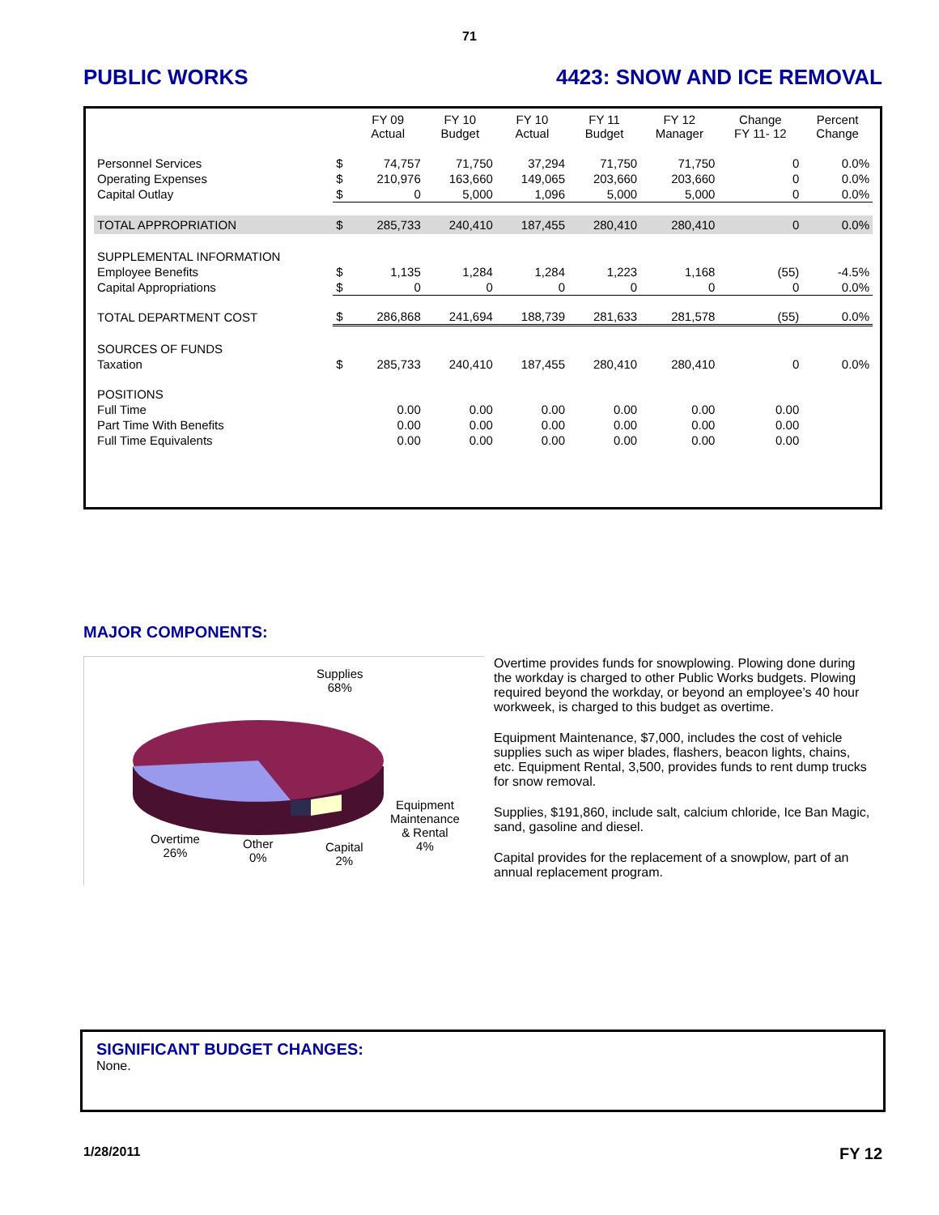71
PUBLIC WORKS 4423: SNOW AND ICE REMOVAL
| | | FY 09 Actual | FY 10 Budget | FY 10 Actual | FY 11 Budget | FY 12 Manager | Change FY 11- 12 | Percent Change |
| --- | --- | --- | --- | --- | --- | --- | --- | --- |
| Personnel Services | $ | 74,757 | 71,750 | 37,294 | 71,750 | 71,750 | 0 | 0.0% |
| Operating Expenses | $ | 210,976 | 163,660 | 149,065 | 203,660 | 203,660 | 0 | 0.0% |
| Capital Outlay | $ | 0 | 5,000 | 1,096 | 5,000 | 5,000 | 0 | 0.0% |
| TOTAL APPROPRIATION | $ | 285,733 | 240,410 | 187,455 | 280,410 | 280,410 | 0 | 0.0% |
| SUPPLEMENTAL INFORMATION | | | | | | | | |
| Employee Benefits | $ | 1,135 | 1,284 | 1,284 | 1,223 | 1,168 | (55) | -4.5% |
| Capital Appropriations | $ | 0 | 0 | 0 | 0 | 0 | 0 | 0.0% |
| TOTAL DEPARTMENT COST | $ | 286,868 | 241,694 | 188,739 | 281,633 | 281,578 | (55) | 0.0% |
| SOURCES OF FUNDS | | | | | | | | |
| Taxation | $ | 285,733 | 240,410 | 187,455 | 280,410 | 280,410 | 0 | 0.0% |
| POSITIONS | | | | | | | | |
| Full Time | | 0.00 | 0.00 | 0.00 | 0.00 | 0.00 | 0.00 | |
| Part Time With Benefits | | 0.00 | 0.00 | 0.00 | 0.00 | 0.00 | 0.00 | |
| Full Time Equivalents | | 0.00 | 0.00 | 0.00 | 0.00 | 0.00 | 0.00 | |
MAJOR COMPONENTS:
Supplies
68%
Equipment
Maintenance
& Rental
4%
Overtime
26%
Other
0%
Capital
2%
Overtime provides funds for snowplowing. Plowing done during the workday is charged to other Public Works budgets. Plowing required beyond the workday, or beyond an employee’s 40 hour workweek, is charged to this budget as overtime.
Equipment Maintenance, $7,000, includes the cost of vehicle supplies such as wiper blades, flashers, beacon lights, chains, etc. Equipment Rental, 3,500, provides funds to rent dump trucks for snow removal.
Supplies, $191,860, include salt, calcium chloride, Ice Ban Magic, sand, gasoline and diesel.
Capital provides for the replacement of a snowplow, part of an annual replacement program.
SIGNIFICANT BUDGET CHANGES:
None.
1/28/2011 FY 12